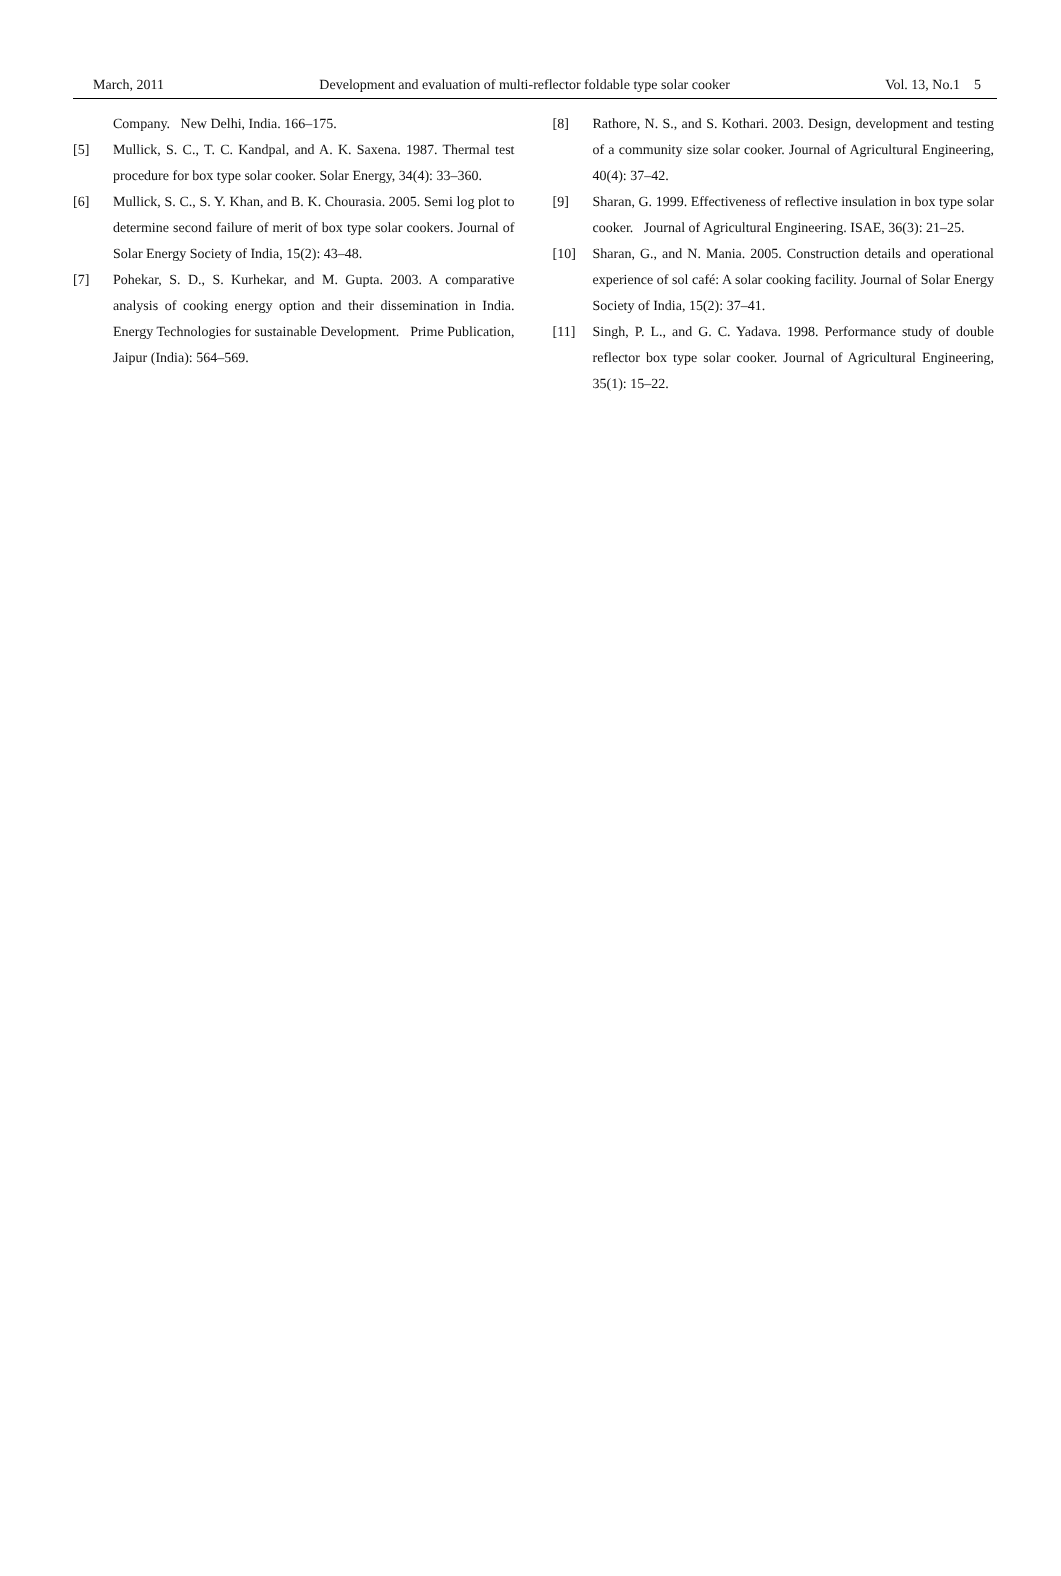March, 2011 Development and evaluation of multi-reflector foldable type solar cooker Vol. 13, No.1 5
Company. New Delhi, India. 166–175.
[5] Mullick, S. C., T. C. Kandpal, and A. K. Saxena. 1987. Thermal test procedure for box type solar cooker. Solar Energy, 34(4): 33–360.
[6] Mullick, S. C., S. Y. Khan, and B. K. Chourasia. 2005. Semi log plot to determine second failure of merit of box type solar cookers. Journal of Solar Energy Society of India, 15(2): 43–48.
[7] Pohekar, S. D., S. Kurhekar, and M. Gupta. 2003. A comparative analysis of cooking energy option and their dissemination in India. Energy Technologies for sustainable Development. Prime Publication, Jaipur (India): 564–569.
[8] Rathore, N. S., and S. Kothari. 2003. Design, development and testing of a community size solar cooker. Journal of Agricultural Engineering, 40(4): 37–42.
[9] Sharan, G. 1999. Effectiveness of reflective insulation in box type solar cooker. Journal of Agricultural Engineering. ISAE, 36(3): 21–25.
[10] Sharan, G., and N. Mania. 2005. Construction details and operational experience of sol café: A solar cooking facility. Journal of Solar Energy Society of India, 15(2): 37–41.
[11] Singh, P. L., and G. C. Yadava. 1998. Performance study of double reflector box type solar cooker. Journal of Agricultural Engineering, 35(1): 15–22.